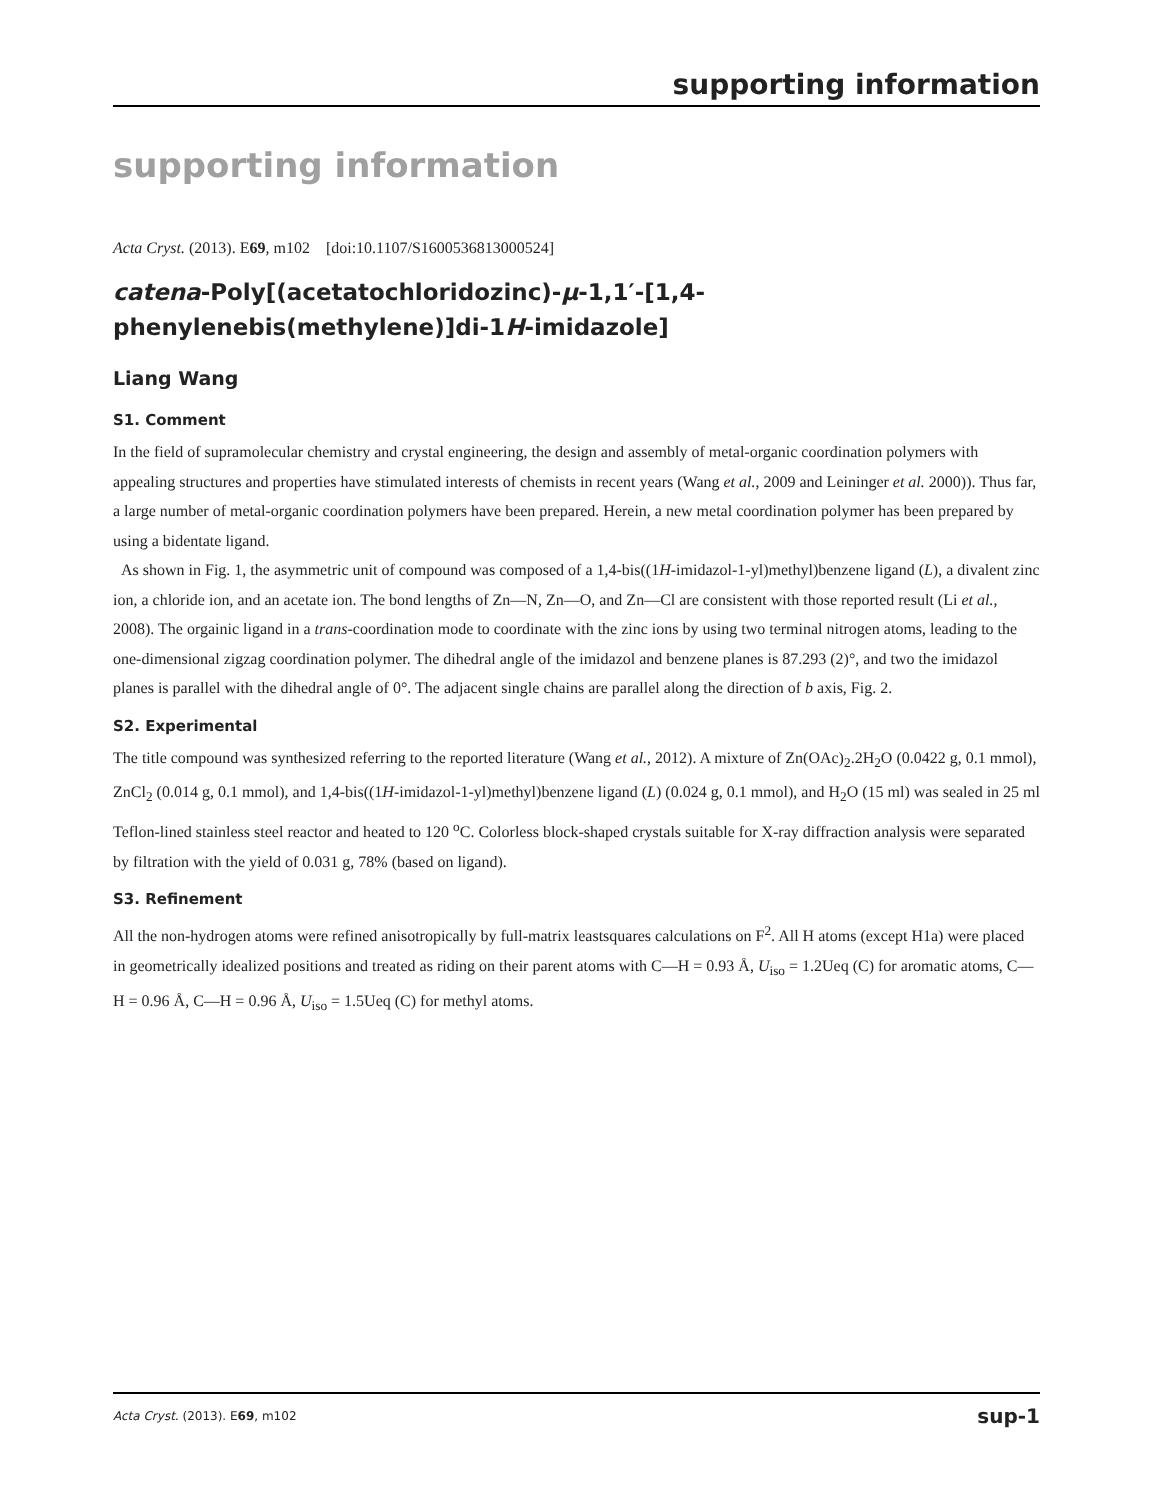supporting information
supporting information
Acta Cryst. (2013). E69, m102 [doi:10.1107/S1600536813000524]
catena-Poly[(acetatochloridozinc)-μ-1,1′-[1,4-phenylenebis(methylene)]di-1H-imidazole]
Liang Wang
S1. Comment
In the field of supramolecular chemistry and crystal engineering, the design and assembly of metal-organic coordination polymers with appealing structures and properties have stimulated interests of chemists in recent years (Wang et al., 2009 and Leininger et al. 2000)). Thus far, a large number of metal-organic coordination polymers have been prepared. Herein, a new metal coordination polymer has been prepared by using a bidentate ligand.
As shown in Fig. 1, the asymmetric unit of compound was composed of a 1,4-bis((1H-imidazol-1-yl)methyl)benzene ligand (L), a divalent zinc ion, a chloride ion, and an acetate ion. The bond lengths of Zn—N, Zn—O, and Zn—Cl are consistent with those reported result (Li et al., 2008). The orgainic ligand in a trans-coordination mode to coordinate with the zinc ions by using two terminal nitrogen atoms, leading to the one-dimensional zigzag coordination polymer. The dihedral angle of the imidazol and benzene planes is 87.293 (2)°, and two the imidazol planes is parallel with the dihedral angle of 0°. The adjacent single chains are parallel along the direction of b axis, Fig. 2.
S2. Experimental
The title compound was synthesized referring to the reported literature (Wang et al., 2012). A mixture of Zn(OAc)<sub>2</sub>.2H<sub>2</sub>O (0.0422 g, 0.1 mmol), ZnCl<sub>2</sub> (0.014 g, 0.1 mmol), and 1,4-bis((1H-imidazol-1-yl)methyl)benzene ligand (L) (0.024 g, 0.1 mmol), and H<sub>2</sub>O (15 ml) was sealed in 25 ml Teflon-lined stainless steel reactor and heated to 120 <sup>o</sup>C. Colorless block-shaped crystals suitable for X-ray diffraction analysis were separated by filtration with the yield of 0.031 g, 78% (based on ligand).
S3. Refinement
All the non-hydrogen atoms were refined anisotropically by full-matrix leastsquares calculations on F<sup>2</sup>. All H atoms (except H1a) were placed in geometrically idealized positions and treated as riding on their parent atoms with C—H = 0.93 Å, U<sub>iso</sub> = 1.2Ueq (C) for aromatic atoms, C—H = 0.96 Å, C—H = 0.96 Å, U<sub>iso</sub> = 1.5Ueq (C) for methyl atoms.
Acta Cryst. (2013). E69, m102 sup-1